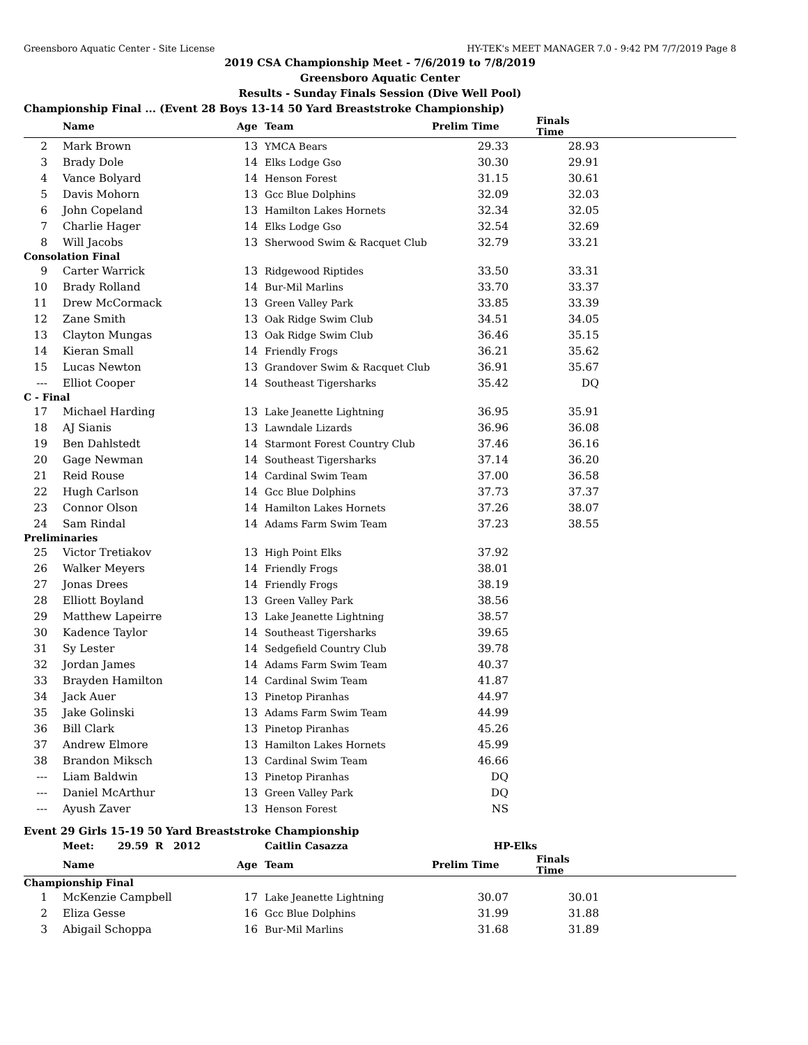Greensboro Aquatic Center - Site License HY-TEK's MEET MANAGER 7.0 - 9:42 PM 7/7/2019 Page 8
2019 CSA Championship Meet - 7/6/2019 to 7/8/2019
Greensboro Aquatic Center
Results - Sunday Finals Session (Dive Well Pool)
Championship Final ... (Event 28 Boys 13-14 50 Yard Breaststroke Championship)
| | Name | Age | Team | Prelim Time | Finals Time | |
| --- | --- | --- | --- | --- | --- | --- |
| 2 | Mark Brown | 13 | YMCA Bears | 29.33 | 28.93 | |
| 3 | Brady Dole | 14 | Elks Lodge Gso | 30.30 | 29.91 | |
| 4 | Vance Bolyard | 14 | Henson Forest | 31.15 | 30.61 | |
| 5 | Davis Mohorn | 13 | Gcc Blue Dolphins | 32.09 | 32.03 | |
| 6 | John Copeland | 13 | Hamilton Lakes Hornets | 32.34 | 32.05 | |
| 7 | Charlie Hager | 14 | Elks Lodge Gso | 32.54 | 32.69 | |
| 8 | Will Jacobs | 13 | Sherwood Swim & Racquet Club | 32.79 | 33.21 | |
| Consolation Final | | | | | | |
| 9 | Carter Warrick | 13 | Ridgewood Riptides | 33.50 | 33.31 | |
| 10 | Brady Rolland | 14 | Bur-Mil Marlins | 33.70 | 33.37 | |
| 11 | Drew McCormack | 13 | Green Valley Park | 33.85 | 33.39 | |
| 12 | Zane Smith | 13 | Oak Ridge Swim Club | 34.51 | 34.05 | |
| 13 | Clayton Mungas | 13 | Oak Ridge Swim Club | 36.46 | 35.15 | |
| 14 | Kieran Small | 14 | Friendly Frogs | 36.21 | 35.62 | |
| 15 | Lucas Newton | 13 | Grandover Swim & Racquet Club | 36.91 | 35.67 | |
| --- | Elliot Cooper | 14 | Southeast Tigersharks | 35.42 | DQ | |
| C - Final | | | | | | |
| 17 | Michael Harding | 13 | Lake Jeanette Lightning | 36.95 | 35.91 | |
| 18 | AJ Sianis | 13 | Lawndale Lizards | 36.96 | 36.08 | |
| 19 | Ben Dahlstedt | 14 | Starmont Forest Country Club | 37.46 | 36.16 | |
| 20 | Gage Newman | 14 | Southeast Tigersharks | 37.14 | 36.20 | |
| 21 | Reid Rouse | 14 | Cardinal Swim Team | 37.00 | 36.58 | |
| 22 | Hugh Carlson | 14 | Gcc Blue Dolphins | 37.73 | 37.37 | |
| 23 | Connor Olson | 14 | Hamilton Lakes Hornets | 37.26 | 38.07 | |
| 24 | Sam Rindal | 14 | Adams Farm Swim Team | 37.23 | 38.55 | |
| Preliminaries | | | | | | |
| 25 | Victor Tretiakov | 13 | High Point Elks | 37.92 | | |
| 26 | Walker Meyers | 14 | Friendly Frogs | 38.01 | | |
| 27 | Jonas Drees | 14 | Friendly Frogs | 38.19 | | |
| 28 | Elliott Boyland | 13 | Green Valley Park | 38.56 | | |
| 29 | Matthew Lapeirre | 13 | Lake Jeanette Lightning | 38.57 | | |
| 30 | Kadence Taylor | 14 | Southeast Tigersharks | 39.65 | | |
| 31 | Sy Lester | 14 | Sedgefield Country Club | 39.78 | | |
| 32 | Jordan James | 14 | Adams Farm Swim Team | 40.37 | | |
| 33 | Brayden Hamilton | 14 | Cardinal Swim Team | 41.87 | | |
| 34 | Jack Auer | 13 | Pinetop Piranhas | 44.97 | | |
| 35 | Jake Golinski | 13 | Adams Farm Swim Team | 44.99 | | |
| 36 | Bill Clark | 13 | Pinetop Piranhas | 45.26 | | |
| 37 | Andrew Elmore | 13 | Hamilton Lakes Hornets | 45.99 | | |
| 38 | Brandon Miksch | 13 | Cardinal Swim Team | 46.66 | | |
| --- | Liam Baldwin | 13 | Pinetop Piranhas | DQ | | |
| --- | Daniel McArthur | 13 | Green Valley Park | DQ | | |
| --- | Ayush Zaver | 13 | Henson Forest | NS | | |
Event 29 Girls 15-19 50 Yard Breaststroke Championship
| | Meet: 29.59 R 2012 | | Caitlin Casazza | HP-Elks | | |
| | Name | Age | Team | Prelim Time | Finals Time | |
| Championship Final | | | | | | |
| 1 | McKenzie Campbell | 17 | Lake Jeanette Lightning | 30.07 | 30.01 | |
| 2 | Eliza Gesse | 16 | Gcc Blue Dolphins | 31.99 | 31.88 | |
| 3 | Abigail Schoppa | 16 | Bur-Mil Marlins | 31.68 | 31.89 | |